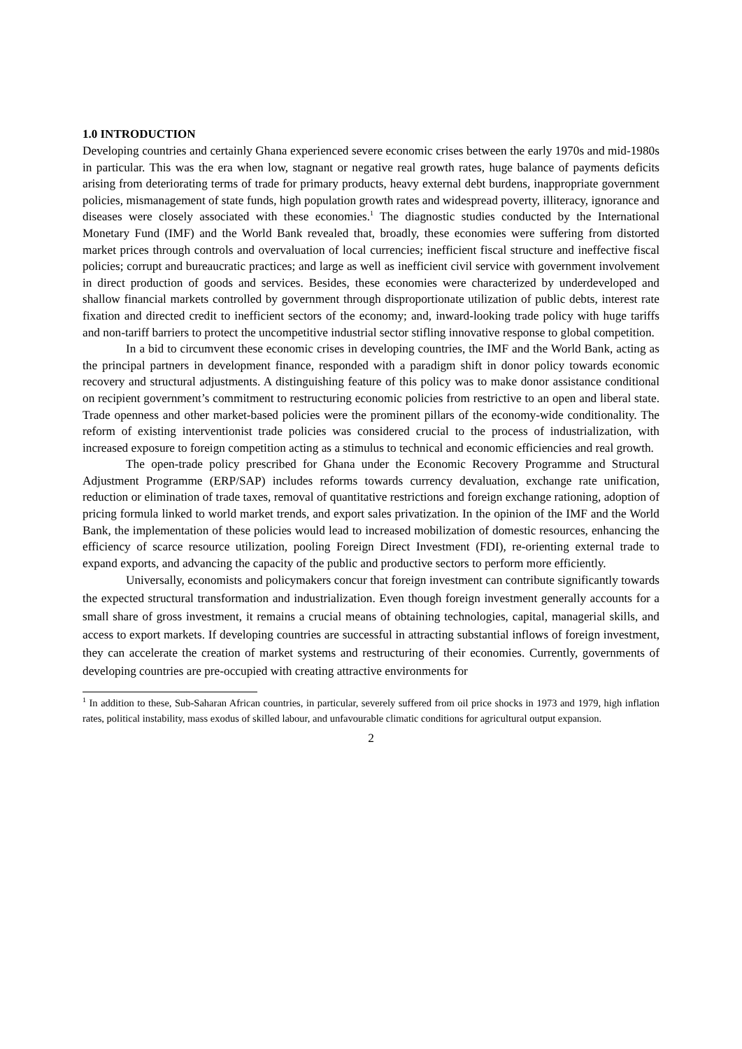1.0 INTRODUCTION
Developing countries and certainly Ghana experienced severe economic crises between the early 1970s and mid-1980s in particular. This was the era when low, stagnant or negative real growth rates, huge balance of payments deficits arising from deteriorating terms of trade for primary products, heavy external debt burdens, inappropriate government policies, mismanagement of state funds, high population growth rates and widespread poverty, illiteracy, ignorance and diseases were closely associated with these economies.<sup>1</sup> The diagnostic studies conducted by the International Monetary Fund (IMF) and the World Bank revealed that, broadly, these economies were suffering from distorted market prices through controls and overvaluation of local currencies; inefficient fiscal structure and ineffective fiscal policies; corrupt and bureaucratic practices; and large as well as inefficient civil service with government involvement in direct production of goods and services. Besides, these economies were characterized by underdeveloped and shallow financial markets controlled by government through disproportionate utilization of public debts, interest rate fixation and directed credit to inefficient sectors of the economy; and, inward-looking trade policy with huge tariffs and non-tariff barriers to protect the uncompetitive industrial sector stifling innovative response to global competition.
In a bid to circumvent these economic crises in developing countries, the IMF and the World Bank, acting as the principal partners in development finance, responded with a paradigm shift in donor policy towards economic recovery and structural adjustments. A distinguishing feature of this policy was to make donor assistance conditional on recipient government’s commitment to restructuring economic policies from restrictive to an open and liberal state. Trade openness and other market-based policies were the prominent pillars of the economy-wide conditionality. The reform of existing interventionist trade policies was considered crucial to the process of industrialization, with increased exposure to foreign competition acting as a stimulus to technical and economic efficiencies and real growth.
The open-trade policy prescribed for Ghana under the Economic Recovery Programme and Structural Adjustment Programme (ERP/SAP) includes reforms towards currency devaluation, exchange rate unification, reduction or elimination of trade taxes, removal of quantitative restrictions and foreign exchange rationing, adoption of pricing formula linked to world market trends, and export sales privatization. In the opinion of the IMF and the World Bank, the implementation of these policies would lead to increased mobilization of domestic resources, enhancing the efficiency of scarce resource utilization, pooling Foreign Direct Investment (FDI), re-orienting external trade to expand exports, and advancing the capacity of the public and productive sectors to perform more efficiently.
Universally, economists and policymakers concur that foreign investment can contribute significantly towards the expected structural transformation and industrialization. Even though foreign investment generally accounts for a small share of gross investment, it remains a crucial means of obtaining technologies, capital, managerial skills, and access to export markets. If developing countries are successful in attracting substantial inflows of foreign investment, they can accelerate the creation of market systems and restructuring of their economies. Currently, governments of developing countries are pre-occupied with creating attractive environments for
<sup>1</sup> In addition to these, Sub-Saharan African countries, in particular, severely suffered from oil price shocks in 1973 and 1979, high inflation rates, political instability, mass exodus of skilled labour, and unfavourable climatic conditions for agricultural output expansion.
2